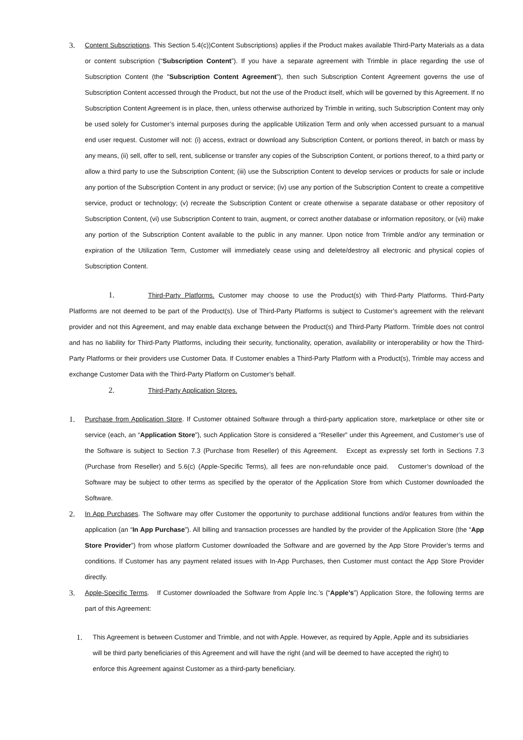3. Content Subscriptions. This Section 5.4(c))Content Subscriptions) applies if the Product makes available Third-Party Materials as a data or content subscription (“Subscription Content”). If you have a separate agreement with Trimble in place regarding the use of Subscription Content (the "Subscription Content Agreement"), then such Subscription Content Agreement governs the use of Subscription Content accessed through the Product, but not the use of the Product itself, which will be governed by this Agreement. If no Subscription Content Agreement is in place, then, unless otherwise authorized by Trimble in writing, such Subscription Content may only be used solely for Customer’s internal purposes during the applicable Utilization Term and only when accessed pursuant to a manual end user request. Customer will not: (i) access, extract or download any Subscription Content, or portions thereof, in batch or mass by any means, (ii) sell, offer to sell, rent, sublicense or transfer any copies of the Subscription Content, or portions thereof, to a third party or allow a third party to use the Subscription Content; (iii) use the Subscription Content to develop services or products for sale or include any portion of the Subscription Content in any product or service; (iv) use any portion of the Subscription Content to create a competitive service, product or technology; (v) recreate the Subscription Content or create otherwise a separate database or other repository of Subscription Content, (vi) use Subscription Content to train, augment, or correct another database or information repository, or (vii) make any portion of the Subscription Content available to the public in any manner. Upon notice from Trimble and/or any termination or expiration of the Utilization Term, Customer will immediately cease using and delete/destroy all electronic and physical copies of Subscription Content.
1. Third-Party Platforms. Customer may choose to use the Product(s) with Third-Party Platforms. Third-Party Platforms are not deemed to be part of the Product(s). Use of Third-Party Platforms is subject to Customer’s agreement with the relevant provider and not this Agreement, and may enable data exchange between the Product(s) and Third-Party Platform. Trimble does not control and has no liability for Third-Party Platforms, including their security, functionality, operation, availability or interoperability or how the Third-Party Platforms or their providers use Customer Data. If Customer enables a Third-Party Platform with a Product(s), Trimble may access and exchange Customer Data with the Third-Party Platform on Customer’s behalf.
2. Third-Party Application Stores.
1. Purchase from Application Store. If Customer obtained Software through a third-party application store, marketplace or other site or service (each, an “Application Store”), such Application Store is considered a “Reseller” under this Agreement, and Customer’s use of the Software is subject to Section 7.3 (Purchase from Reseller) of this Agreement. Except as expressly set forth in Sections 7.3 (Purchase from Reseller) and 5.6(c) (Apple-Specific Terms), all fees are non-refundable once paid. Customer’s download of the Software may be subject to other terms as specified by the operator of the Application Store from which Customer downloaded the Software.
2. In App Purchases. The Software may offer Customer the opportunity to purchase additional functions and/or features from within the application (an “In App Purchase”). All billing and transaction processes are handled by the provider of the Application Store (the “App Store Provider”) from whose platform Customer downloaded the Software and are governed by the App Store Provider’s terms and conditions. If Customer has any payment related issues with In-App Purchases, then Customer must contact the App Store Provider directly.
3. Apple-Specific Terms. If Customer downloaded the Software from Apple Inc.’s (“Apple’s”) Application Store, the following terms are part of this Agreement:
1. This Agreement is between Customer and Trimble, and not with Apple. However, as required by Apple, Apple and its subsidiaries will be third party beneficiaries of this Agreement and will have the right (and will be deemed to have accepted the right) to enforce this Agreement against Customer as a third-party beneficiary.